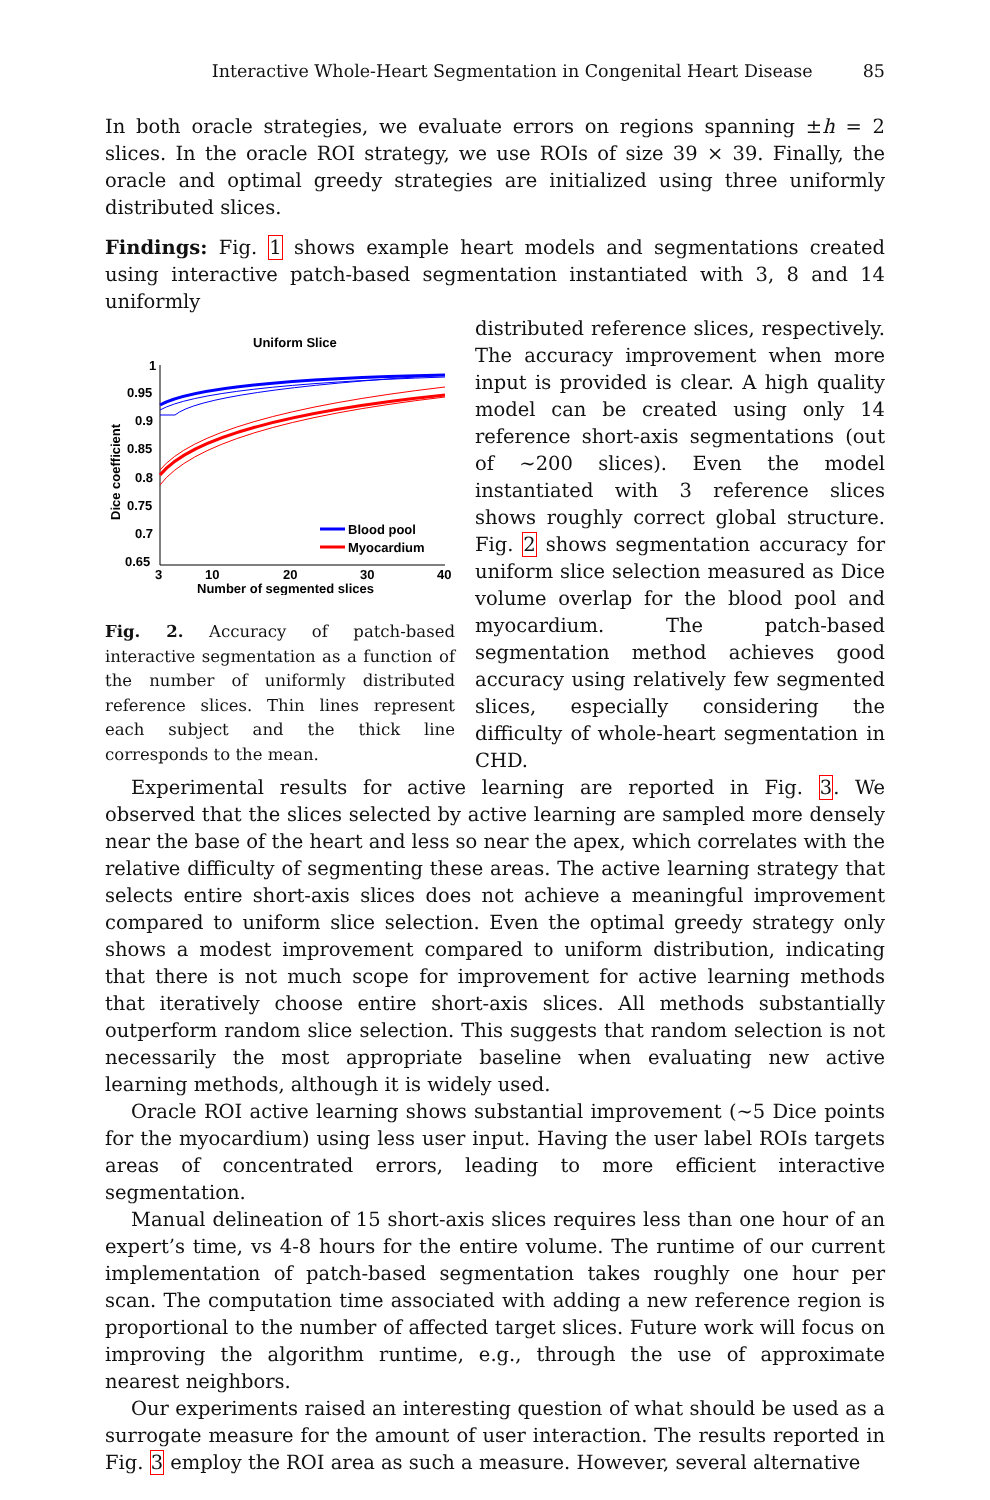Interactive Whole-Heart Segmentation in Congenital Heart Disease 85
In both oracle strategies, we evaluate errors on regions spanning ±h = 2 slices. In the oracle ROI strategy, we use ROIs of size 39 × 39. Finally, the oracle and optimal greedy strategies are initialized using three uniformly distributed slices.
Findings: Fig. 1 shows example heart models and segmentations created using interactive patch-based segmentation instantiated with 3, 8 and 14 uniformly
Uniform Slice
1
0.95
0.9
0.85
0.8
0.75
0.7
0.65
3
10
20
30
40
Number of segmented slices
Dice coefficient
Blood pool
Myocardium
Fig. 2. Accuracy of patch-based interactive segmentation as a function of the number of uniformly distributed reference slices. Thin lines represent each subject and the thick line corresponds to the mean.
distributed reference slices, respectively. The accuracy improvement when more input is provided is clear. A high quality model can be created using only 14 reference short-axis segmentations (out of ∼200 slices). Even the model instantiated with 3 reference slices shows roughly correct global structure. Fig. 2 shows segmentation accuracy for uniform slice selection measured as Dice volume overlap for the blood pool and myocardium. The patch-based segmentation method achieves good accuracy using relatively few segmented slices, especially considering the difficulty of whole-heart segmentation in CHD.
Experimental results for active learning are reported in Fig. 3. We observed that the slices selected by active learning are sampled more densely near the base of the heart and less so near the apex, which correlates with the relative difficulty of segmenting these areas. The active learning strategy that selects entire short-axis slices does not achieve a meaningful improvement compared to uniform slice selection. Even the optimal greedy strategy only shows a modest improvement compared to uniform distribution, indicating that there is not much scope for improvement for active learning methods that iteratively choose entire short-axis slices. All methods substantially outperform random slice selection. This suggests that random selection is not necessarily the most appropriate baseline when evaluating new active learning methods, although it is widely used.
Oracle ROI active learning shows substantial improvement (∼5 Dice points for the myocardium) using less user input. Having the user label ROIs targets areas of concentrated errors, leading to more efficient interactive segmentation.
Manual delineation of 15 short-axis slices requires less than one hour of an expert’s time, vs 4-8 hours for the entire volume. The runtime of our current implementation of patch-based segmentation takes roughly one hour per scan. The computation time associated with adding a new reference region is proportional to the number of affected target slices. Future work will focus on improving the algorithm runtime, e.g., through the use of approximate nearest neighbors.
Our experiments raised an interesting question of what should be used as a surrogate measure for the amount of user interaction. The results reported in Fig. 3 employ the ROI area as such a measure. However, several alternative